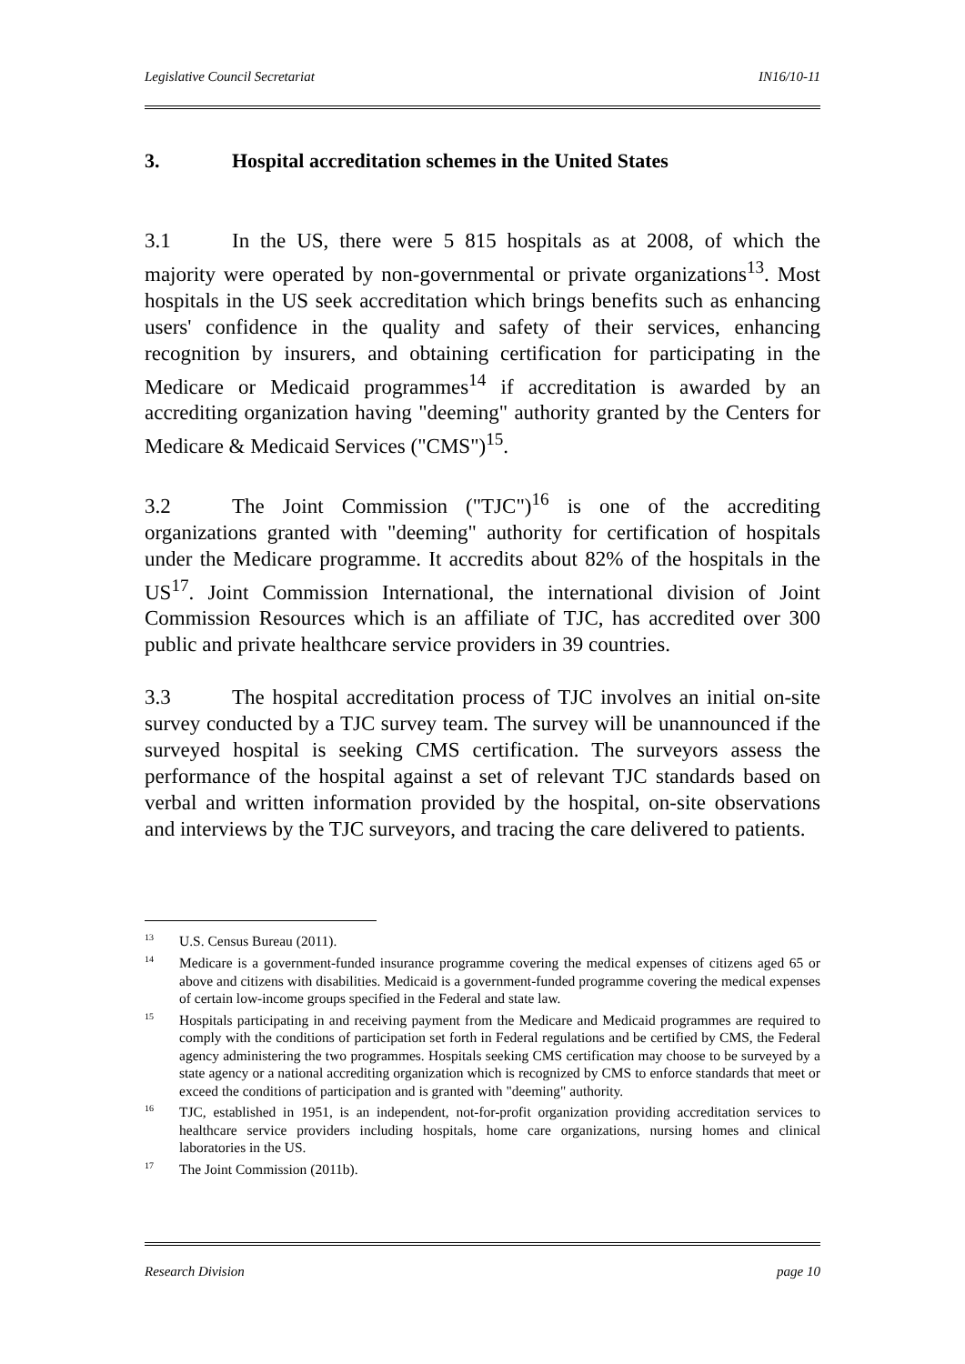Legislative Council Secretariat IN16/10-11
3. Hospital accreditation schemes in the United States
3.1 In the US, there were 5 815 hospitals as at 2008, of which the majority were operated by non-governmental or private organizations<sup>13</sup>. Most hospitals in the US seek accreditation which brings benefits such as enhancing users' confidence in the quality and safety of their services, enhancing recognition by insurers, and obtaining certification for participating in the Medicare or Medicaid programmes<sup>14</sup> if accreditation is awarded by an accrediting organization having "deeming" authority granted by the Centers for Medicare & Medicaid Services ("CMS")<sup>15</sup>.
3.2 The Joint Commission ("TJC")<sup>16</sup> is one of the accrediting organizations granted with "deeming" authority for certification of hospitals under the Medicare programme. It accredits about 82% of the hospitals in the US<sup>17</sup>. Joint Commission International, the international division of Joint Commission Resources which is an affiliate of TJC, has accredited over 300 public and private healthcare service providers in 39 countries.
3.3 The hospital accreditation process of TJC involves an initial on-site survey conducted by a TJC survey team. The survey will be unannounced if the surveyed hospital is seeking CMS certification. The surveyors assess the performance of the hospital against a set of relevant TJC standards based on verbal and written information provided by the hospital, on-site observations and interviews by the TJC surveyors, and tracing the care delivered to patients.
<sup>13</sup> U.S. Census Bureau (2011).
<sup>14</sup> Medicare is a government-funded insurance programme covering the medical expenses of citizens aged 65 or above and citizens with disabilities. Medicaid is a government-funded programme covering the medical expenses of certain low-income groups specified in the Federal and state law.
<sup>15</sup> Hospitals participating in and receiving payment from the Medicare and Medicaid programmes are required to comply with the conditions of participation set forth in Federal regulations and be certified by CMS, the Federal agency administering the two programmes. Hospitals seeking CMS certification may choose to be surveyed by a state agency or a national accrediting organization which is recognized by CMS to enforce standards that meet or exceed the conditions of participation and is granted with "deeming" authority.
<sup>16</sup> TJC, established in 1951, is an independent, not-for-profit organization providing accreditation services to healthcare service providers including hospitals, home care organizations, nursing homes and clinical laboratories in the US.
<sup>17</sup> The Joint Commission (2011b).
Research Division page 10